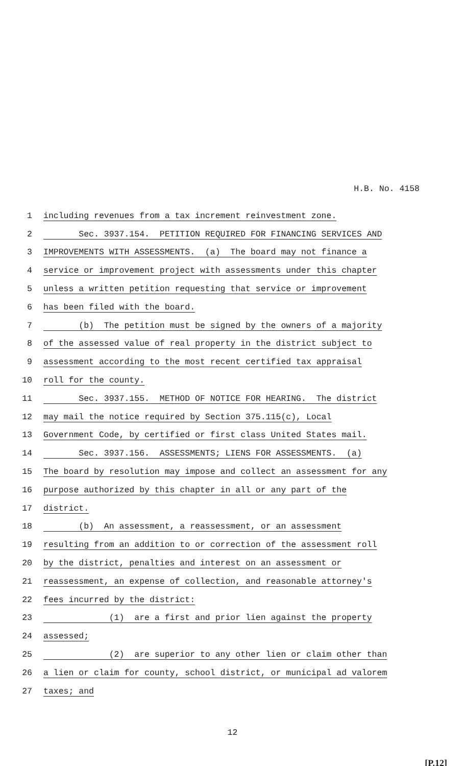H.B. No. 4158
1 including revenues from a tax increment reinvestment zone.
2 Sec. 3937.154. PETITION REQUIRED FOR FINANCING SERVICES AND
3 IMPROVEMENTS WITH ASSESSMENTS. (a) The board may not finance a
4 service or improvement project with assessments under this chapter
5 unless a written petition requesting that service or improvement
6 has been filed with the board.
7 (b) The petition must be signed by the owners of a majority
8 of the assessed value of real property in the district subject to
9 assessment according to the most recent certified tax appraisal
10 roll for the county.
11 Sec. 3937.155. METHOD OF NOTICE FOR HEARING. The district
12 may mail the notice required by Section 375.115(c), Local
13 Government Code, by certified or first class United States mail.
14 Sec. 3937.156. ASSESSMENTS; LIENS FOR ASSESSMENTS. (a)
15 The board by resolution may impose and collect an assessment for any
16 purpose authorized by this chapter in all or any part of the
17 district.
18 (b) An assessment, a reassessment, or an assessment
19 resulting from an addition to or correction of the assessment roll
20 by the district, penalties and interest on an assessment or
21 reassessment, an expense of collection, and reasonable attorney's
22 fees incurred by the district:
23 (1) are a first and prior lien against the property
24 assessed;
25 (2) are superior to any other lien or claim other than
26 a lien or claim for county, school district, or municipal ad valorem
27 taxes; and
12
[P.12]